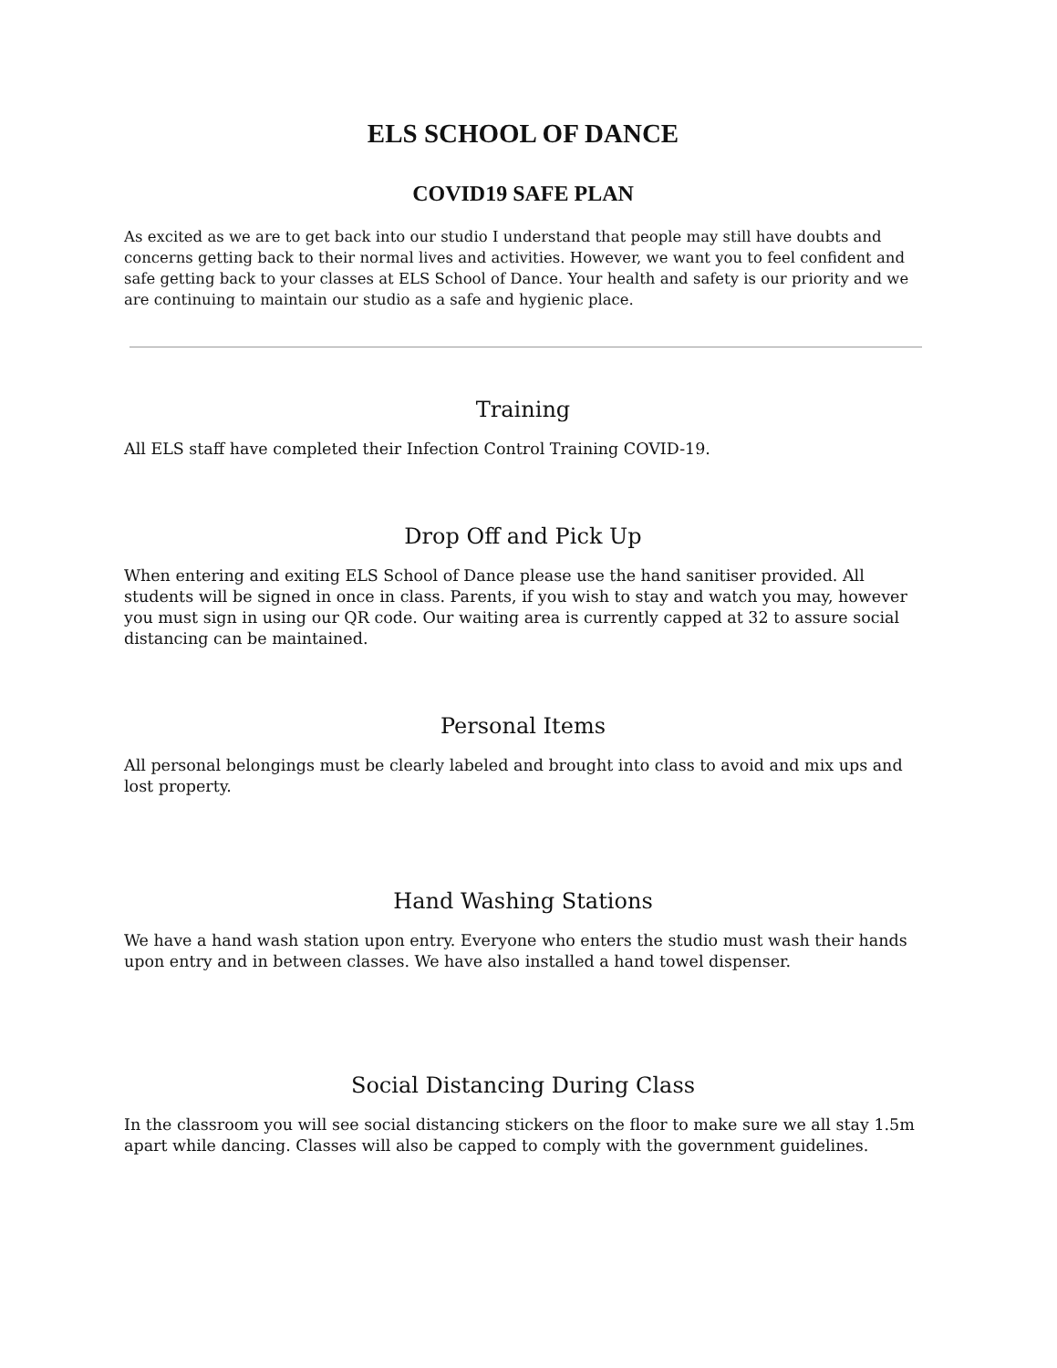ELS SCHOOL OF DANCE
COVID19 SAFE PLAN
As excited as we are to get back into our studio I understand that people may still have doubts and concerns getting back to their normal lives and activities. However, we want you to feel confident and safe getting back to your classes at ELS School of Dance. Your health and safety is our priority and we are continuing to maintain our studio as a safe and hygienic place.
Training
All ELS staff have completed their Infection Control Training COVID-19.
Drop Off and Pick Up
When entering and exiting ELS School of Dance please use the hand sanitiser provided. All students will be signed in once in class. Parents, if you wish to stay and watch you may, however you must sign in using our QR code. Our waiting area is currently capped at 32 to assure social distancing can be maintained.
Personal Items
All personal belongings must be clearly labeled and brought into class to avoid and mix ups and lost property.
Hand Washing Stations
We have a hand wash station upon entry. Everyone who enters the studio must wash their hands upon entry and in between classes. We have also installed a hand towel dispenser.
Social Distancing During Class
In the classroom you will see social distancing stickers on the floor to make sure we all stay 1.5m apart while dancing. Classes will also be capped to comply with the government guidelines.